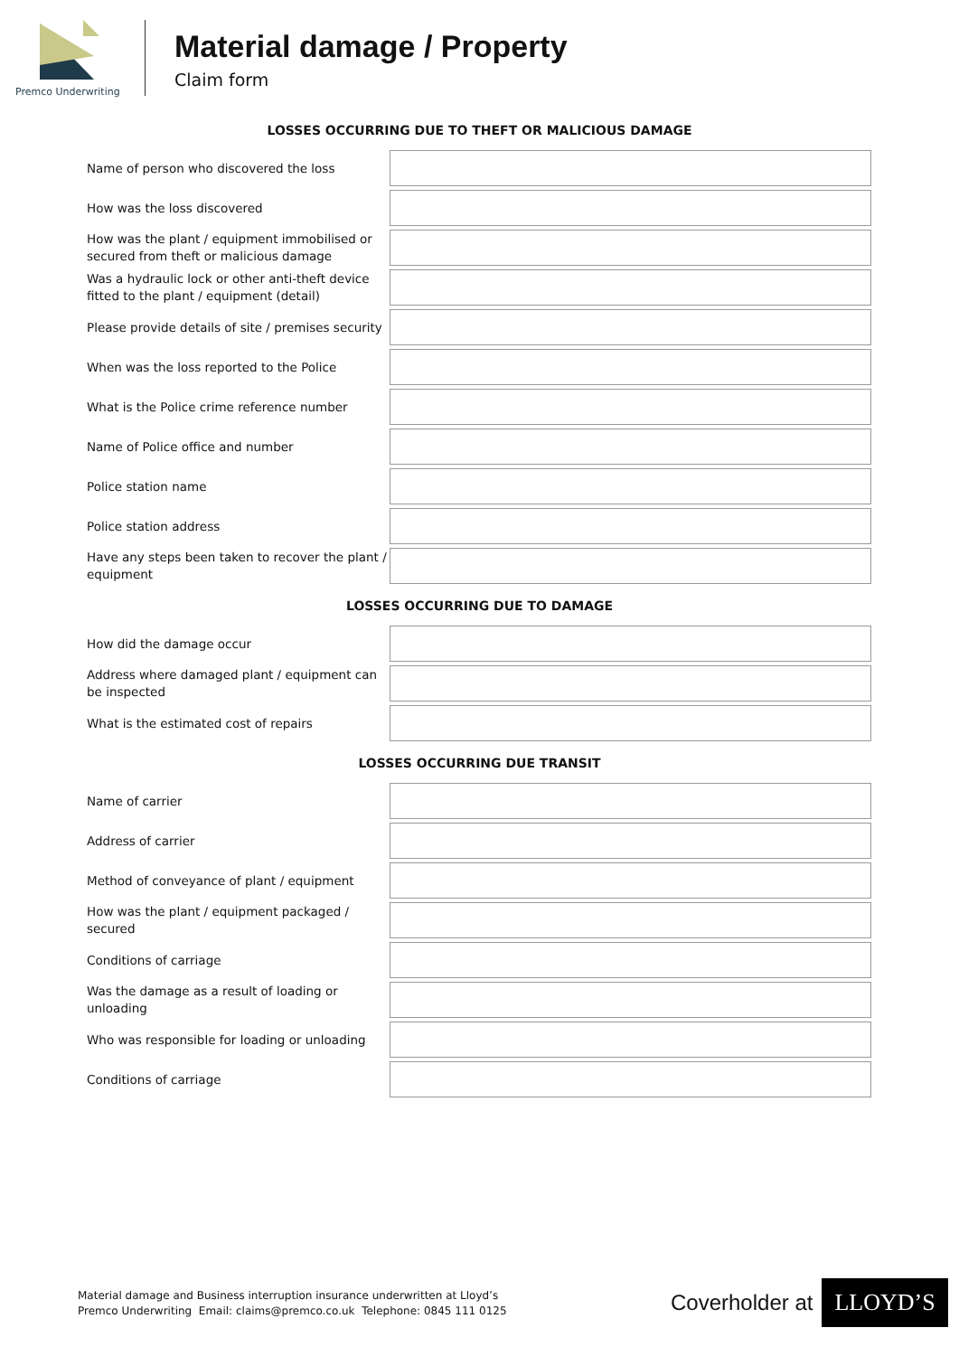Premco Underwriting
Material damage / Property
Claim form
LOSSES OCCURRING DUE TO THEFT OR MALICIOUS DAMAGE
| Name of person who discovered the loss | |
| How was the loss discovered | |
| How was the plant / equipment immobilised or secured from theft or malicious damage | |
| Was a hydraulic lock or other anti-theft device fitted to the plant / equipment (detail) | |
| Please provide details of site / premises security | |
| When was the loss reported to the Police | |
| What is the Police crime reference number | |
| Name of Police office and number | |
| Police station name | |
| Police station address | |
| Have any steps been taken to recover the plant / equipment | |
LOSSES OCCURRING DUE TO DAMAGE
| How did the damage occur | |
| Address where damaged plant / equipment can be inspected | |
| What is the estimated cost of repairs | |
LOSSES OCCURRING DUE TRANSIT
| Name of carrier | |
| Address of carrier | |
| Method of conveyance of plant / equipment | |
| How was the plant / equipment packaged / secured | |
| Conditions of carriage | |
| Was the damage as a result of loading or unloading | |
| Who was responsible for loading or unloading | |
| Conditions of carriage | |
Material damage and Business interruption insurance underwritten at Lloyd’s
Premco Underwriting Email: claims@premco.co.uk Telephone: 0845 111 0125
Coverholder at LLOYD’S